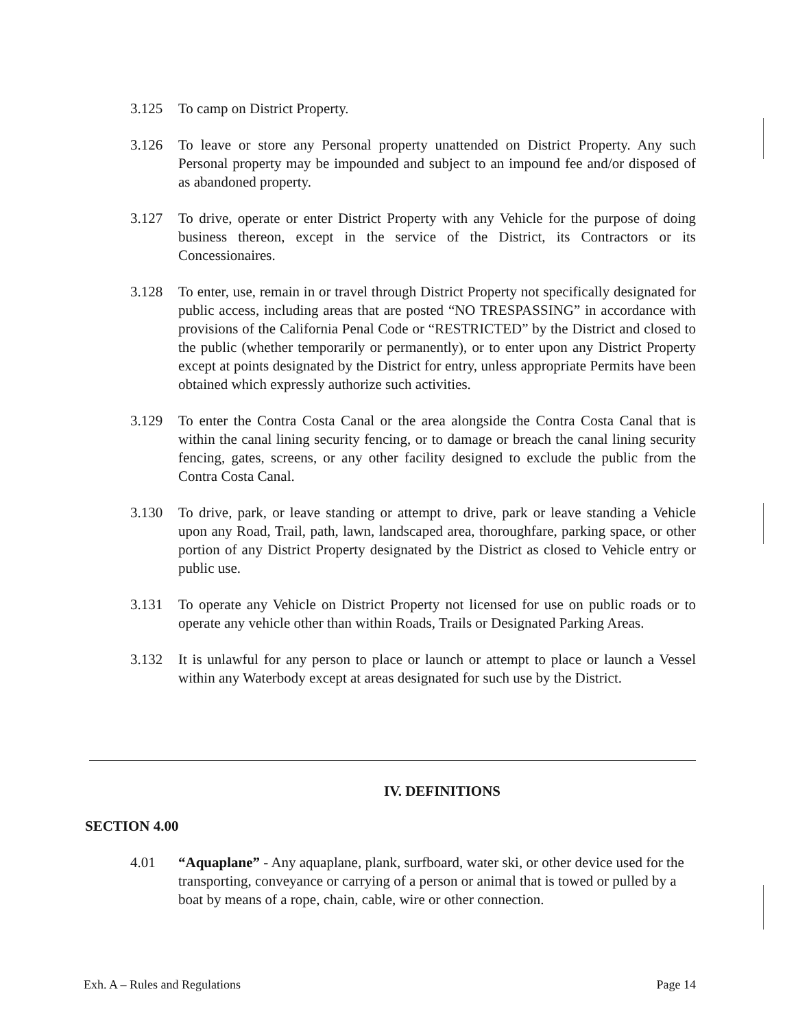3.125 To camp on District Property.
3.126 To leave or store any Personal property unattended on District Property. Any such Personal property may be impounded and subject to an impound fee and/or disposed of as abandoned property.
3.127 To drive, operate or enter District Property with any Vehicle for the purpose of doing business thereon, except in the service of the District, its Contractors or its Concessionaires.
3.128 To enter, use, remain in or travel through District Property not specifically designated for public access, including areas that are posted “NO TRESPASSING” in accordance with provisions of the California Penal Code or “RESTRICTED” by the District and closed to the public (whether temporarily or permanently), or to enter upon any District Property except at points designated by the District for entry, unless appropriate Permits have been obtained which expressly authorize such activities.
3.129 To enter the Contra Costa Canal or the area alongside the Contra Costa Canal that is within the canal lining security fencing, or to damage or breach the canal lining security fencing, gates, screens, or any other facility designed to exclude the public from the Contra Costa Canal.
3.130 To drive, park, or leave standing or attempt to drive, park or leave standing a Vehicle upon any Road, Trail, path, lawn, landscaped area, thoroughfare, parking space, or other portion of any District Property designated by the District as closed to Vehicle entry or public use.
3.131 To operate any Vehicle on District Property not licensed for use on public roads or to operate any vehicle other than within Roads, Trails or Designated Parking Areas.
3.132 It is unlawful for any person to place or launch or attempt to place or launch a Vessel within any Waterbody except at areas designated for such use by the District.
IV. DEFINITIONS
SECTION 4.00
4.01 “Aquaplane” - Any aquaplane, plank, surfboard, water ski, or other device used for the transporting, conveyance or carrying of a person or animal that is towed or pulled by a boat by means of a rope, chain, cable, wire or other connection.
Exh. A – Rules and Regulations Page 14